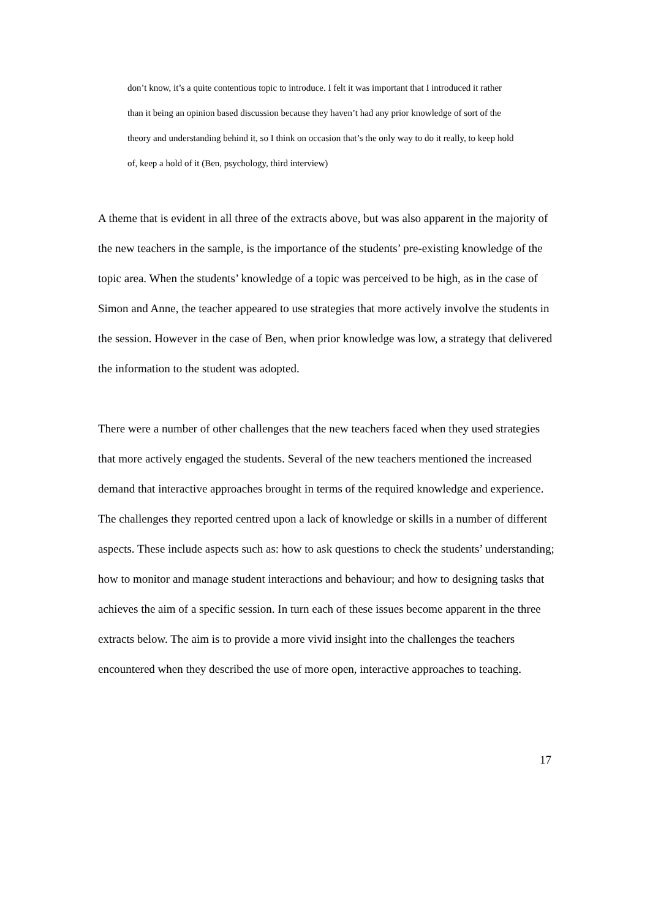don’t know, it’s a quite contentious topic to introduce. I felt it was important that I introduced it rather than it being an opinion based discussion because they haven’t had any prior knowledge of sort of the theory and understanding behind it, so I think on occasion that’s the only way to do it really, to keep hold of, keep a hold of it (Ben, psychology, third interview)
A theme that is evident in all three of the extracts above, but was also apparent in the majority of the new teachers in the sample, is the importance of the students’ pre-existing knowledge of the topic area. When the students’ knowledge of a topic was perceived to be high, as in the case of Simon and Anne, the teacher appeared to use strategies that more actively involve the students in the session. However in the case of Ben, when prior knowledge was low, a strategy that delivered the information to the student was adopted.
There were a number of other challenges that the new teachers faced when they used strategies that more actively engaged the students. Several of the new teachers mentioned the increased demand that interactive approaches brought in terms of the required knowledge and experience. The challenges they reported centred upon a lack of knowledge or skills in a number of different aspects. These include aspects such as: how to ask questions to check the students’ understanding; how to monitor and manage student interactions and behaviour; and how to designing tasks that achieves the aim of a specific session. In turn each of these issues become apparent in the three extracts below. The aim is to provide a more vivid insight into the challenges the teachers encountered when they described the use of more open, interactive approaches to teaching.
17